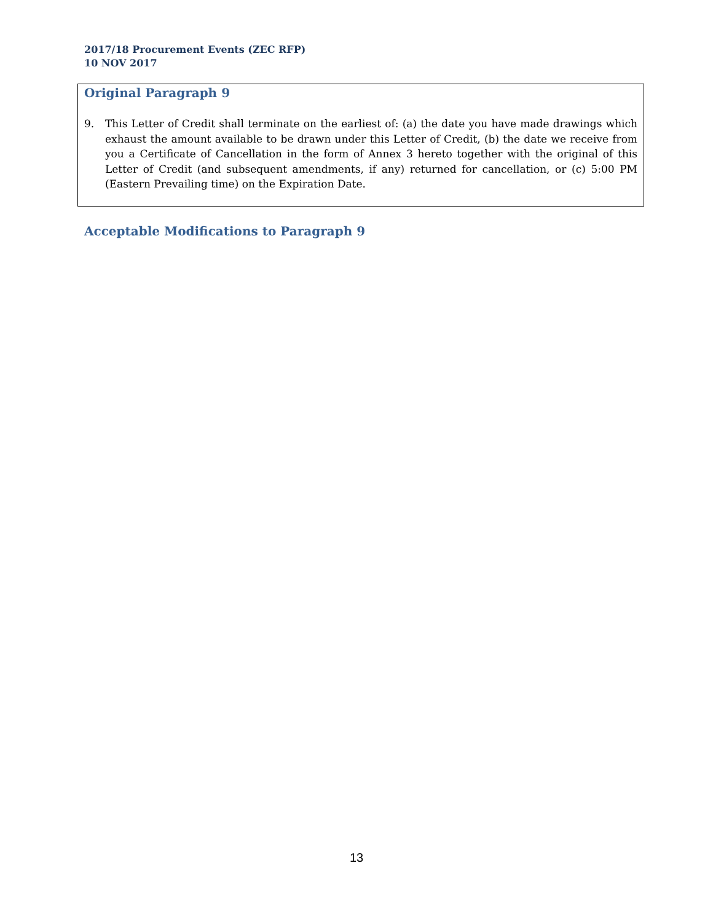2017/18 Procurement Events (ZEC RFP)
10 NOV 2017
Original Paragraph 9
9. This Letter of Credit shall terminate on the earliest of: (a) the date you have made drawings which exhaust the amount available to be drawn under this Letter of Credit, (b) the date we receive from you a Certificate of Cancellation in the form of Annex 3 hereto together with the original of this Letter of Credit (and subsequent amendments, if any) returned for cancellation, or (c) 5:00 PM (Eastern Prevailing time) on the Expiration Date.
Acceptable Modifications to Paragraph 9
13